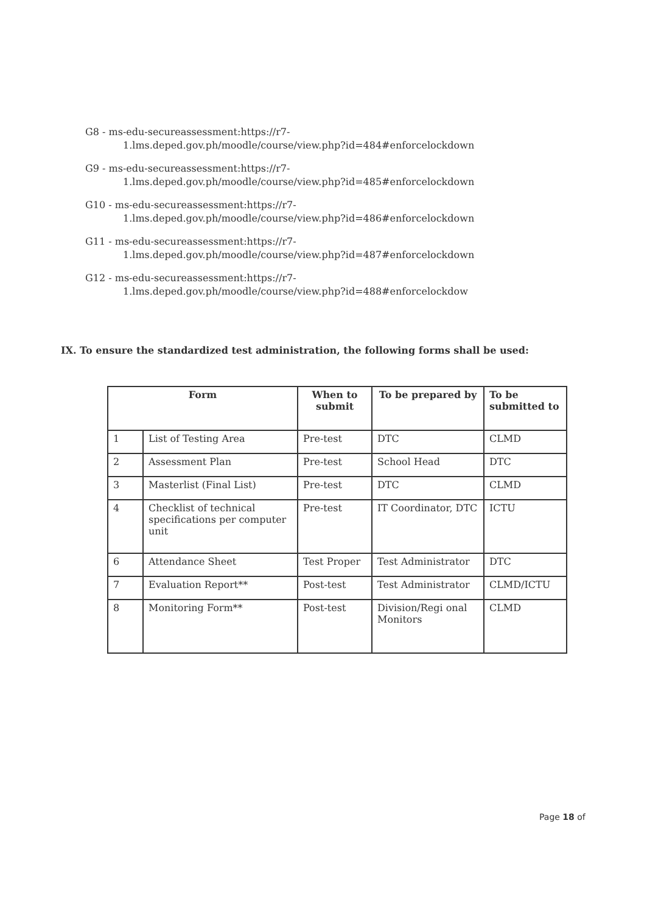G8 - ms-edu-secureassessment:https://r7-
1.lms.deped.gov.ph/moodle/course/view.php?id=484#enforcelockdown
G9 - ms-edu-secureassessment:https://r7-
1.lms.deped.gov.ph/moodle/course/view.php?id=485#enforcelockdown
G10 - ms-edu-secureassessment:https://r7-
1.lms.deped.gov.ph/moodle/course/view.php?id=486#enforcelockdown
G11 - ms-edu-secureassessment:https://r7-
1.lms.deped.gov.ph/moodle/course/view.php?id=487#enforcelockdown
G12 - ms-edu-secureassessment:https://r7-
1.lms.deped.gov.ph/moodle/course/view.php?id=488#enforcelockdow
IX. To ensure the standardized test administration, the following forms shall be used:
| Form | | When to submit | To be prepared by | To be submitted to |
| --- | --- | --- | --- | --- |
| 1 | List of Testing Area | Pre-test | DTC | CLMD |
| 2 | Assessment Plan | Pre-test | School Head | DTC |
| 3 | Masterlist (Final List) | Pre-test | DTC | CLMD |
| 4 | Checklist of technical specifications per computer unit | Pre-test | IT Coordinator, DTC | ICTU |
| 6 | Attendance Sheet | Test Proper | Test Administrator | DTC |
| 7 | Evaluation Report** | Post-test | Test Administrator | CLMD/ICTU |
| 8 | Monitoring Form** | Post-test | Division/Regi onal Monitors | CLMD |
Page 18 of